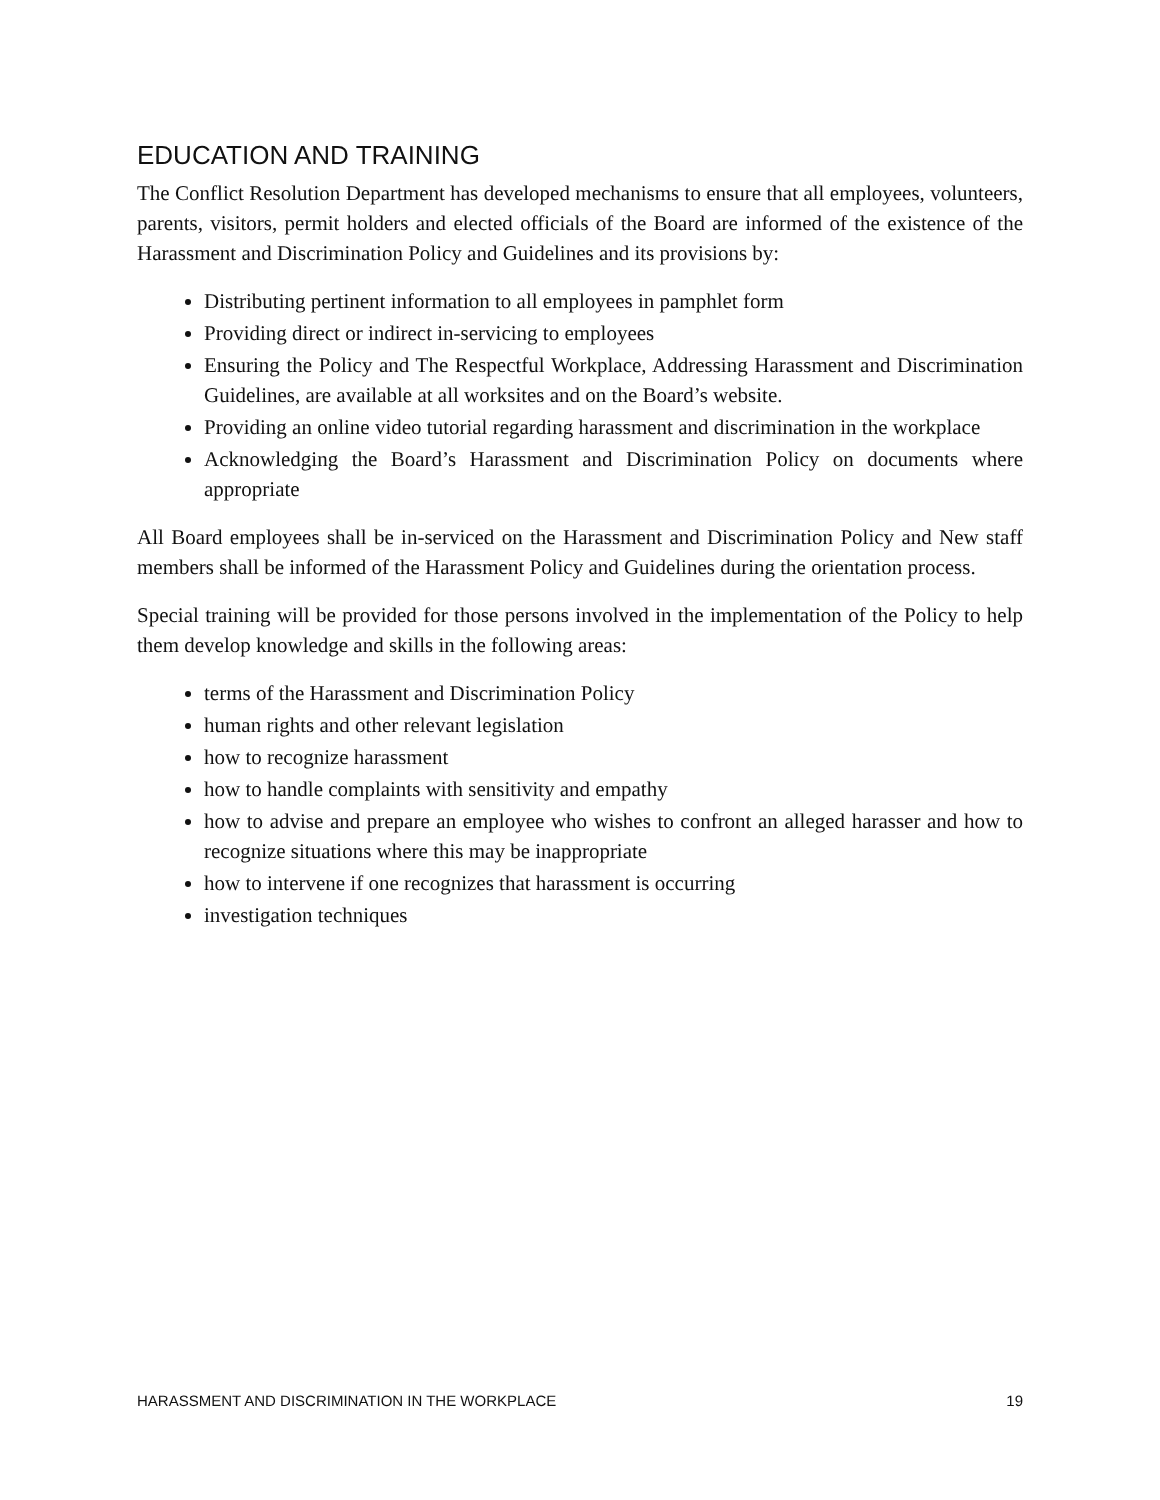EDUCATION AND TRAINING
The Conflict Resolution Department has developed mechanisms to ensure that all employees, volunteers, parents, visitors, permit holders and elected officials of the Board are informed of the existence of the Harassment and Discrimination Policy and Guidelines and its provisions by:
Distributing pertinent information to all employees in pamphlet form
Providing direct or indirect in-servicing to employees
Ensuring the Policy and The Respectful Workplace, Addressing Harassment and Discrimination Guidelines, are available at all worksites and on the Board’s website.
Providing an online video tutorial regarding harassment and discrimination in the workplace
Acknowledging the Board’s Harassment and Discrimination Policy on documents where appropriate
All Board employees shall be in-serviced on the Harassment and Discrimination Policy and New staff members shall be informed of the Harassment Policy and Guidelines during the orientation process.
Special training will be provided for those persons involved in the implementation of the Policy to help them develop knowledge and skills in the following areas:
terms of the Harassment and Discrimination Policy
human rights and other relevant legislation
how to recognize harassment
how to handle complaints with sensitivity and empathy
how to advise and prepare an employee who wishes to confront an alleged harasser and how to recognize situations where this may be inappropriate
how to intervene if one recognizes that harassment is occurring
investigation techniques
HARASSMENT AND DISCRIMINATION IN THE WORKPLACE 19